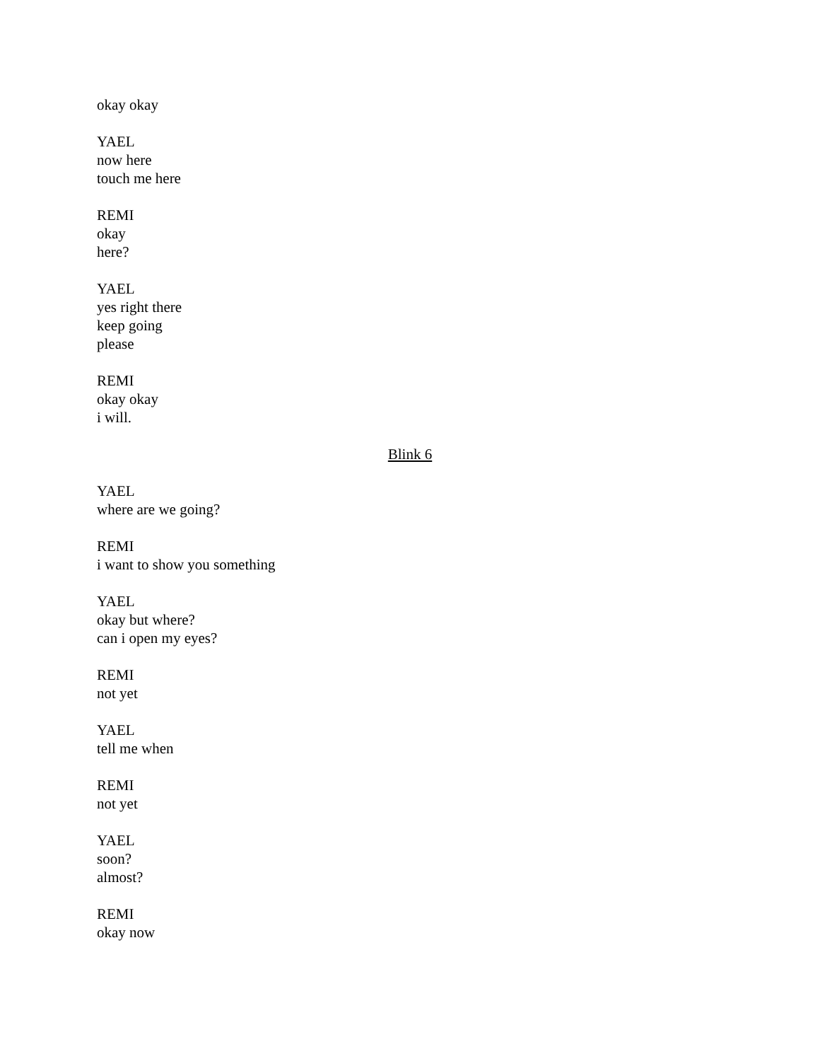okay okay
YAEL
now here
touch me here
REMI
okay
here?
YAEL
yes right there
keep going
please
REMI
okay okay
i will.
Blink 6
YAEL
where are we going?
REMI
i want to show you something
YAEL
okay but where?
can i open my eyes?
REMI
not yet
YAEL
tell me when
REMI
not yet
YAEL
soon?
almost?
REMI
okay now